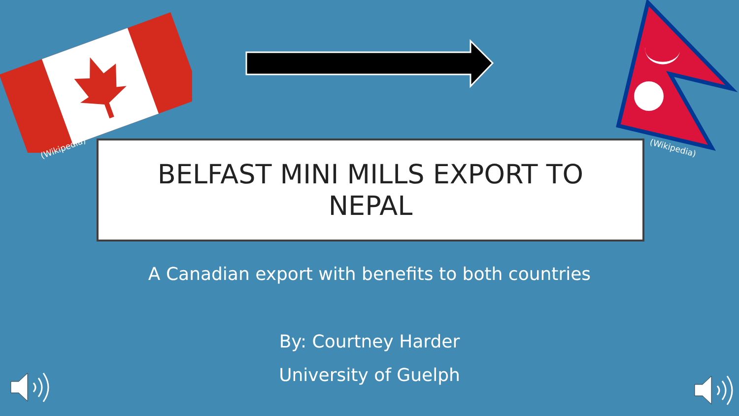(Wikipedia) (Wikipedia)
BELFAST MINI MILLS EXPORT TO
NEPAL
A Canadian export with benefits to both countries
By: Courtney Harder
University of Guelph